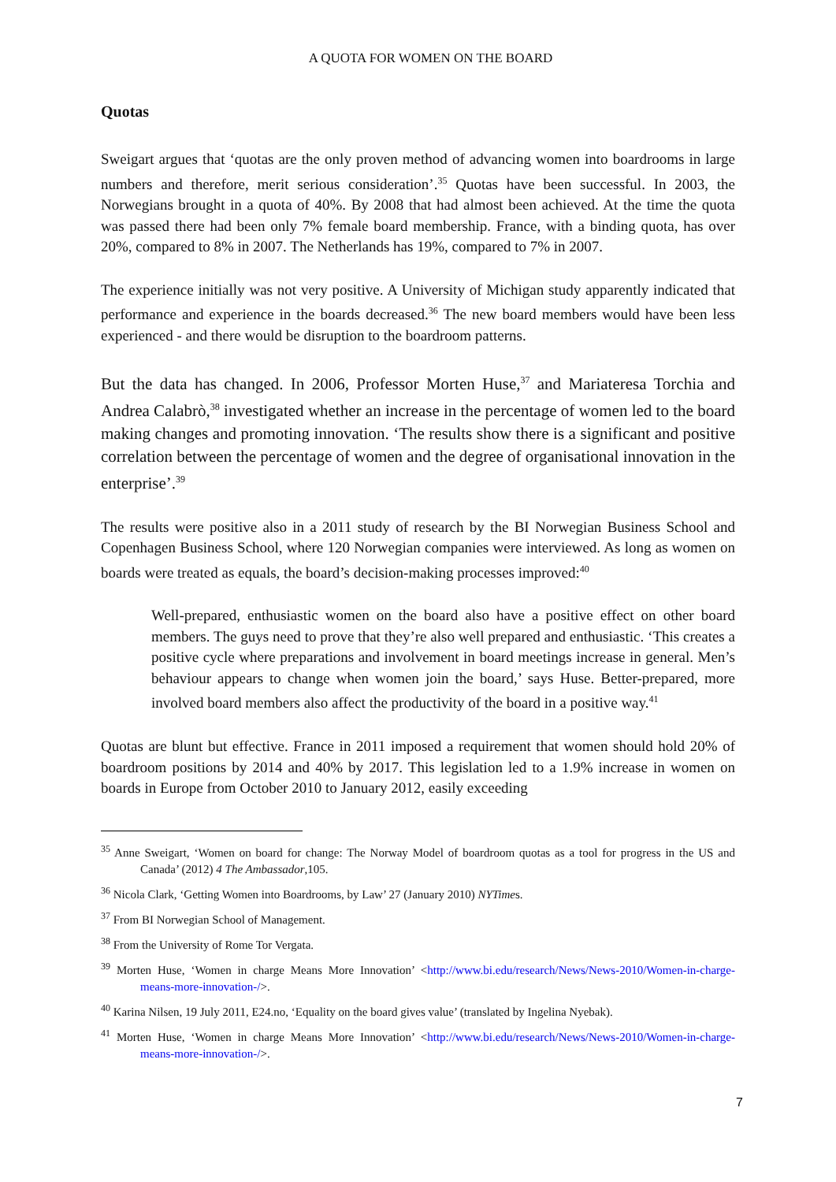A QUOTA FOR WOMEN ON THE BOARD
Quotas
Sweigart argues that ‘quotas are the only proven method of advancing women into boardrooms in large numbers and therefore, merit serious consideration’.<sup>35</sup> Quotas have been successful. In 2003, the Norwegians brought in a quota of 40%. By 2008 that had almost been achieved. At the time the quota was passed there had been only 7% female board membership. France, with a binding quota, has over 20%, compared to 8% in 2007. The Netherlands has 19%, compared to 7% in 2007.
The experience initially was not very positive. A University of Michigan study apparently indicated that performance and experience in the boards decreased.<sup>36</sup> The new board members would have been less experienced - and there would be disruption to the boardroom patterns.
But the data has changed. In 2006, Professor Morten Huse,<sup>37</sup> and Mariateresa Torchia and Andrea Calabrò,<sup>38</sup> investigated whether an increase in the percentage of women led to the board making changes and promoting innovation. ‘The results show there is a significant and positive correlation between the percentage of women and the degree of organisational innovation in the enterprise’.<sup>39</sup>
The results were positive also in a 2011 study of research by the BI Norwegian Business School and Copenhagen Business School, where 120 Norwegian companies were interviewed. As long as women on boards were treated as equals, the board’s decision-making processes improved:<sup>40</sup>
Well-prepared, enthusiastic women on the board also have a positive effect on other board members. The guys need to prove that they’re also well prepared and enthusiastic. ‘This creates a positive cycle where preparations and involvement in board meetings increase in general. Men’s behaviour appears to change when women join the board,’ says Huse. Better-prepared, more involved board members also affect the productivity of the board in a positive way.<sup>41</sup>
Quotas are blunt but effective. France in 2011 imposed a requirement that women should hold 20% of boardroom positions by 2014 and 40% by 2017. This legislation led to a 1.9% increase in women on boards in Europe from October 2010 to January 2012, easily exceeding
<sup>35</sup> Anne Sweigart, ‘Women on board for change: The Norway Model of boardroom quotas as a tool for progress in the US and Canada’ (2012) 4 The Ambassador,105.
<sup>36</sup> Nicola Clark, ‘Getting Women into Boardrooms, by Law’ 27 (January 2010) NYTimes.
<sup>37</sup> From BI Norwegian School of Management.
<sup>38</sup> From the University of Rome Tor Vergata.
<sup>39</sup> Morten Huse, ‘Women in charge Means More Innovation’ <http://www.bi.edu/research/News/News-2010/Women-in-charge-means-more-innovation-/>.
<sup>40</sup> Karina Nilsen, 19 July 2011, E24.no, ‘Equality on the board gives value’ (translated by Ingelina Nyebak).
<sup>41</sup> Morten Huse, ‘Women in charge Means More Innovation’ <http://www.bi.edu/research/News/News-2010/Women-in-charge-means-more-innovation-/>.
7